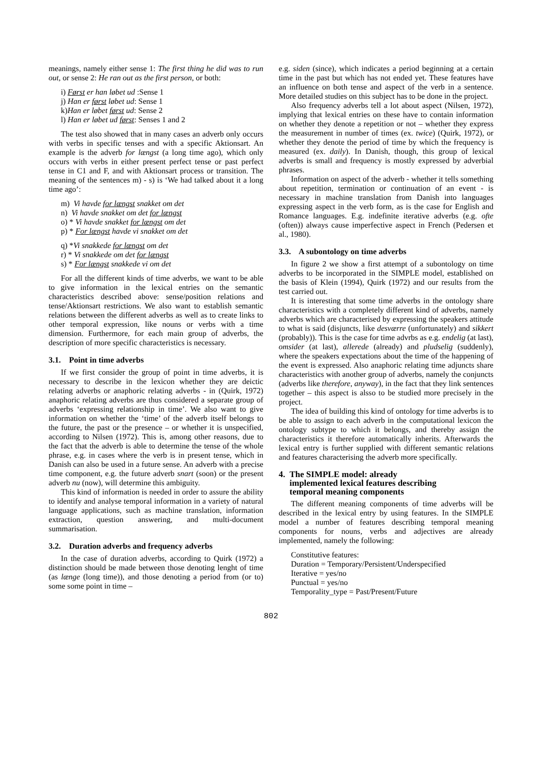meanings, namely either sense 1: The first thing he did was to run out, or sense 2: He ran out as the first person, or both:
i) Først er han løbet ud :Sense 1
j) Han er først løbet ud: Sense 1
k)Han er løbet først ud: Sense 2
l) Han er løbet ud først: Senses 1 and 2
The test also showed that in many cases an adverb only occurs with verbs in specific tenses and with a specific Aktionsart. An example is the adverb for længst (a long time ago), which only occurs with verbs in either present perfect tense or past perfect tense in C1 and F, and with Aktionsart process or transition. The meaning of the sentences m) - s) is ‘We had talked about it a long time ago’:
m) Vi havde for længst snakket om det
n) Vi havde snakket om det for længst
o) * Vi havde snakket for længst om det
p) * For længst havde vi snakket om det
q) *Vi snakkede for længst om det
r) * Vi snakkede om det for længst
s) * For længst snakkede vi om det
For all the different kinds of time adverbs, we want to be able to give information in the lexical entries on the semantic characteristics described above: sense/position relations and tense/Aktionsart restrictions. We also want to establish semantic relations between the different adverbs as well as to create links to other temporal expression, like nouns or verbs with a time dimension. Furthermore, for each main group of adverbs, the description of more specific characteristics is necessary.
3.1. Point in time adverbs
If we first consider the group of point in time adverbs, it is necessary to describe in the lexicon whether they are deictic relating adverbs or anaphoric relating adverbs - in (Quirk, 1972) anaphoric relating adverbs are thus considered a separate group of adverbs ‘expressing relationship in time’. We also want to give information on whether the ‘time’ of the adverb itself belongs to the future, the past or the presence – or whether it is unspecified, according to Nilsen (1972). This is, among other reasons, due to the fact that the adverb is able to determine the tense of the whole phrase, e.g. in cases where the verb is in present tense, which in Danish can also be used in a future sense. An adverb with a precise time component, e.g. the future adverb snart (soon) or the present adverb nu (now), will determine this ambiguity.
This kind of information is needed in order to assure the ability to identify and analyse temporal information in a variety of natural language applications, such as machine translation, information extraction, question answering, and multi-document summarisation.
3.2. Duration adverbs and frequency adverbs
In the case of duration adverbs, according to Quirk (1972) a distinction should be made between those denoting lenght of time (as længe (long time)), and those denoting a period from (or to) some some point in time –
e.g. siden (since), which indicates a period beginning at a certain time in the past but which has not ended yet. These features have an influence on both tense and aspect of the verb in a sentence. More detailed studies on this subject has to be done in the project.
Also frequency adverbs tell a lot about aspect (Nilsen, 1972), implying that lexical entries on these have to contain information on whether they denote a repetition or not – whether they express the measurement in number of times (ex. twice) (Quirk, 1972), or whether they denote the period of time by which the frequency is measured (ex. daily). In Danish, though, this group of lexical adverbs is small and frequency is mostly expressed by adverbial phrases.
Information on aspect of the adverb - whether it tells something about repetition, termination or continuation of an event - is necessary in machine translation from Danish into languages expressing aspect in the verb form, as is the case for English and Romance languages. E.g. indefinite iterative adverbs (e.g. ofte (often)) always cause imperfective aspect in French (Pedersen et al., 1980).
3.3. A subontology on time adverbs
In figure 2 we show a first attempt of a subontology on time adverbs to be incorporated in the SIMPLE model, established on the basis of Klein (1994), Quirk (1972) and our results from the test carried out.
It is interesting that some time adverbs in the ontology share characteristics with a completely different kind of adverbs, namely adverbs which are characterised by expressing the speakers attitude to what is said (disjuncts, like desværre (unfortunately) and sikkert (probably)). This is the case for time advrbs as e.g. endelig (at last), omsider (at last), allerede (already) and pludselig (suddenly), where the speakers expectations about the time of the happening of the event is expressed. Also anaphoric relating time adjuncts share characteristics with another group of adverbs, namely the conjuncts (adverbs like therefore, anyway), in the fact that they link sentences together – this aspect is alsso to be studied more precisely in the project.
The idea of building this kind of ontology for time adverbs is to be able to assign to each adverb in the computational lexicon the ontology subtype to which it belongs, and thereby assign the characteristics it therefore automatically inherits. Afterwards the lexical entry is further supplied with different semantic relations and features characterising the adverb more specifically.
4. The SIMPLE model: already
implemented lexical features describing
temporal meaning components
The different meaning components of time adverbs will be described in the lexical entry by using features. In the SIMPLE model a number of features describing temporal meaning components for nouns, verbs and adjectives are already implemented, namely the following:
Constitutive features:
Duration = Temporary/Persistent/Underspecified
Iterative = yes/no
Punctual = yes/no
Temporality_type = Past/Present/Future
802